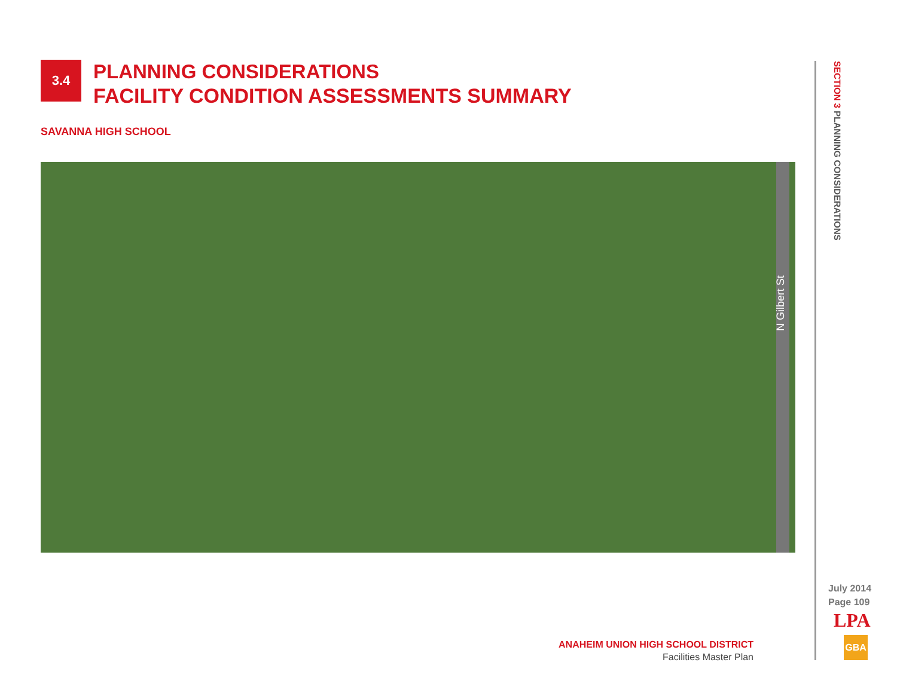3.4
PLANNING CONSIDERATIONS
FACILITY CONDITION ASSESSMENTS SUMMARY
SAVANNA HIGH SCHOOL
N Gilbert St
SECTION 3 PLANNING CONSIDERATIONS
July 2014
Page 109
LPA
GBA
ANAHEIM UNION HIGH SCHOOL DISTRICT
Facilities Master Plan